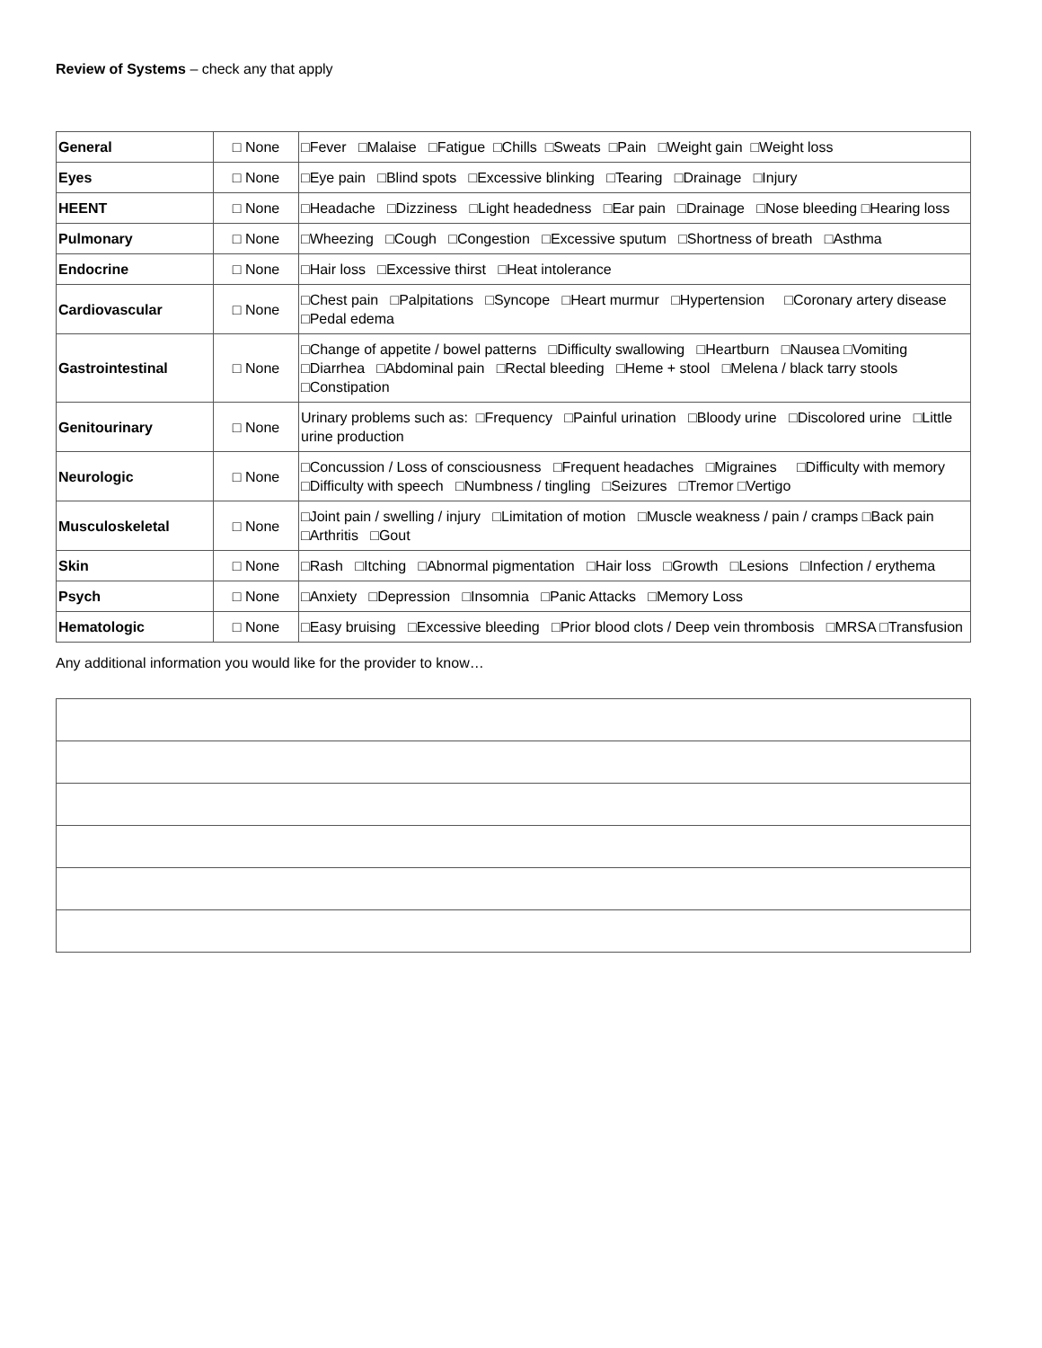Review of Systems – check any that apply
| General | □ None | □Fever □Malaise □Fatigue □Chills □Sweats □Pain □Weight gain □Weight loss |
| Eyes | □ None | □Eye pain □Blind spots □Excessive blinking □Tearing □Drainage □Injury |
| HEENT | □ None | □Headache □Dizziness □Light headedness □Ear pain □Drainage □Nose bleeding □Hearing loss |
| Pulmonary | □ None | □Wheezing □Cough □Congestion □Excessive sputum □Shortness of breath □Asthma |
| Endocrine | □ None | □Hair loss □Excessive thirst □Heat intolerance |
| Cardiovascular | □ None | □Chest pain □Palpitations □Syncope □Heart murmur □Hypertension □Coronary artery disease □Pedal edema |
| Gastrointestinal | □ None | □Change of appetite / bowel patterns □Difficulty swallowing □Heartburn □Nausea □Vomiting □Diarrhea □Abdominal pain □Rectal bleeding □Heme + stool □Melena / black tarry stools □Constipation |
| Genitourinary | □ None | Urinary problems such as: □Frequency □Painful urination □Bloody urine □Discolored urine □Little urine production |
| Neurologic | □ None | □Concussion / Loss of consciousness □Frequent headaches □Migraines □Difficulty with memory □Difficulty with speech □Numbness / tingling □Seizures □Tremor □Vertigo |
| Musculoskeletal | □ None | □Joint pain / swelling / injury □Limitation of motion □Muscle weakness / pain / cramps □Back pain □Arthritis □Gout |
| Skin | □ None | □Rash □Itching □Abnormal pigmentation □Hair loss □Growth □Lesions □Infection / erythema |
| Psych | □ None | □Anxiety □Depression □Insomnia □Panic Attacks □Memory Loss |
| Hematologic | □ None | □Easy bruising □Excessive bleeding □Prior blood clots / Deep vein thrombosis □MRSA □Transfusion |
Any additional information you would like for the provider to know…